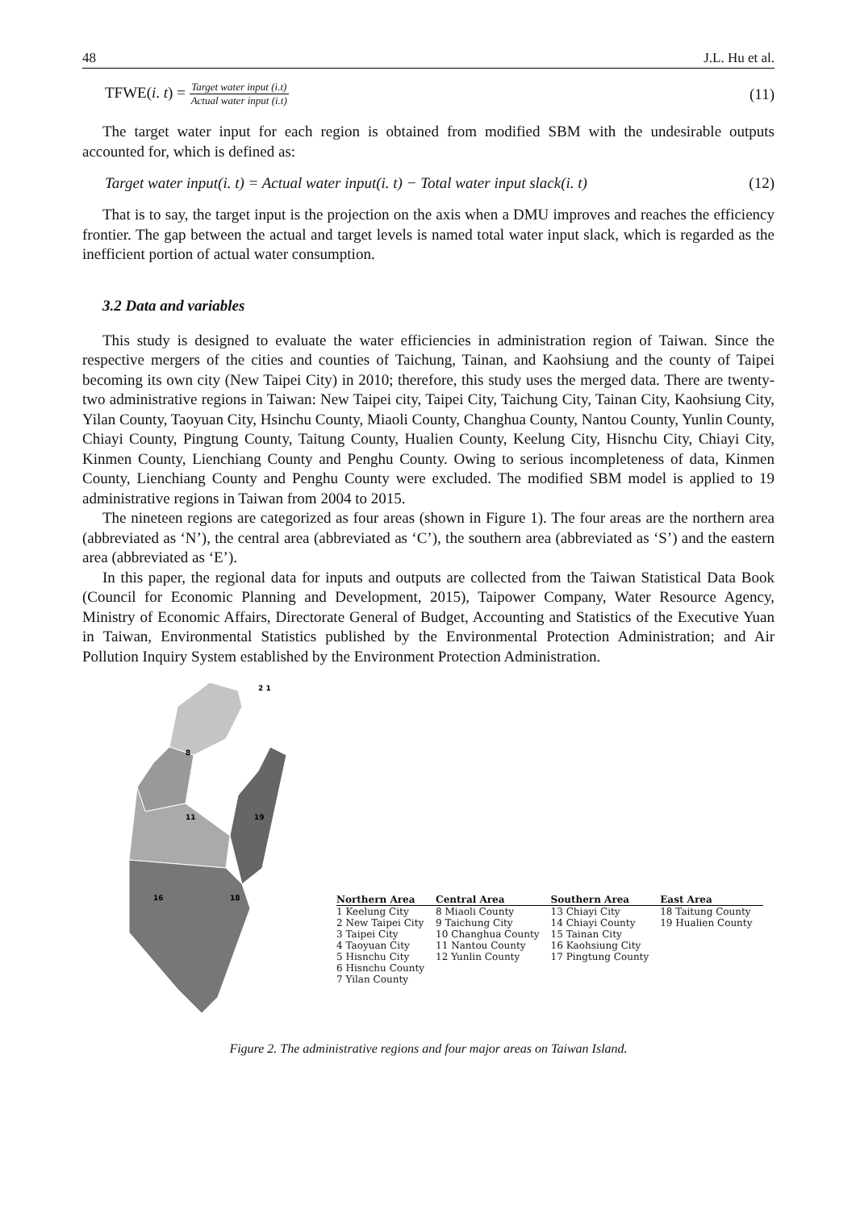48 J.L. Hu et al.
TFWE(i. t) = Target water input (i.t) Actual water input (i.t) (11)
The target water input for each region is obtained from modified SBM with the undesirable outputs accounted for, which is defined as:
Target water input(i. t) = Actual water input(i. t) − Total water input slack(i. t) (12)
That is to say, the target input is the projection on the axis when a DMU improves and reaches the efficiency frontier. The gap between the actual and target levels is named total water input slack, which is regarded as the inefficient portion of actual water consumption.
3.2 Data and variables
This study is designed to evaluate the water efficiencies in administration region of Taiwan. Since the respective mergers of the cities and counties of Taichung, Tainan, and Kaohsiung and the county of Taipei becoming its own city (New Taipei City) in 2010; therefore, this study uses the merged data. There are twenty-two administrative regions in Taiwan: New Taipei city, Taipei City, Taichung City, Tainan City, Kaohsiung City, Yilan County, Taoyuan City, Hsinchu County, Miaoli County, Changhua County, Nantou County, Yunlin County, Chiayi County, Pingtung County, Taitung County, Hualien County, Keelung City, Hisnchu City, Chiayi City, Kinmen County, Lienchiang County and Penghu County. Owing to serious incompleteness of data, Kinmen County, Lienchiang County and Penghu County were excluded. The modified SBM model is applied to 19 administrative regions in Taiwan from 2004 to 2015.
The nineteen regions are categorized as four areas (shown in Figure 1). The four areas are the northern area (abbreviated as ‘N’), the central area (abbreviated as ‘C’), the southern area (abbreviated as ‘S’) and the eastern area (abbreviated as ‘E’).
In this paper, the regional data for inputs and outputs are collected from the Taiwan Statistical Data Book (Council for Economic Planning and Development, 2015), Taipower Company, Water Resource Agency, Ministry of Economic Affairs, Directorate General of Budget, Accounting and Statistics of the Executive Yuan in Taiwan, Environmental Statistics published by the Environmental Protection Administration; and Air Pollution Inquiry System established by the Environment Protection Administration.
2 1
8
11
19
16
18
| Northern Area | Central Area | Southern Area | East Area |
| --- | --- | --- | --- |
| 1 Keelung City | 8 Miaoli County | 13 Chiayi City | 18 Taitung County |
| 2 New Taipei City | 9 Taichung City | 14 Chiayi County | 19 Hualien County |
| 3 Taipei City | 10 Changhua County | 15 Tainan City | |
| 4 Taoyuan City | 11 Nantou County | 16 Kaohsiung City | |
| 5 Hisnchu City | 12 Yunlin County | 17 Pingtung County | |
| 6 Hisnchu County | | | |
| 7 Yilan County | | | |
Figure 2. The administrative regions and four major areas on Taiwan Island.